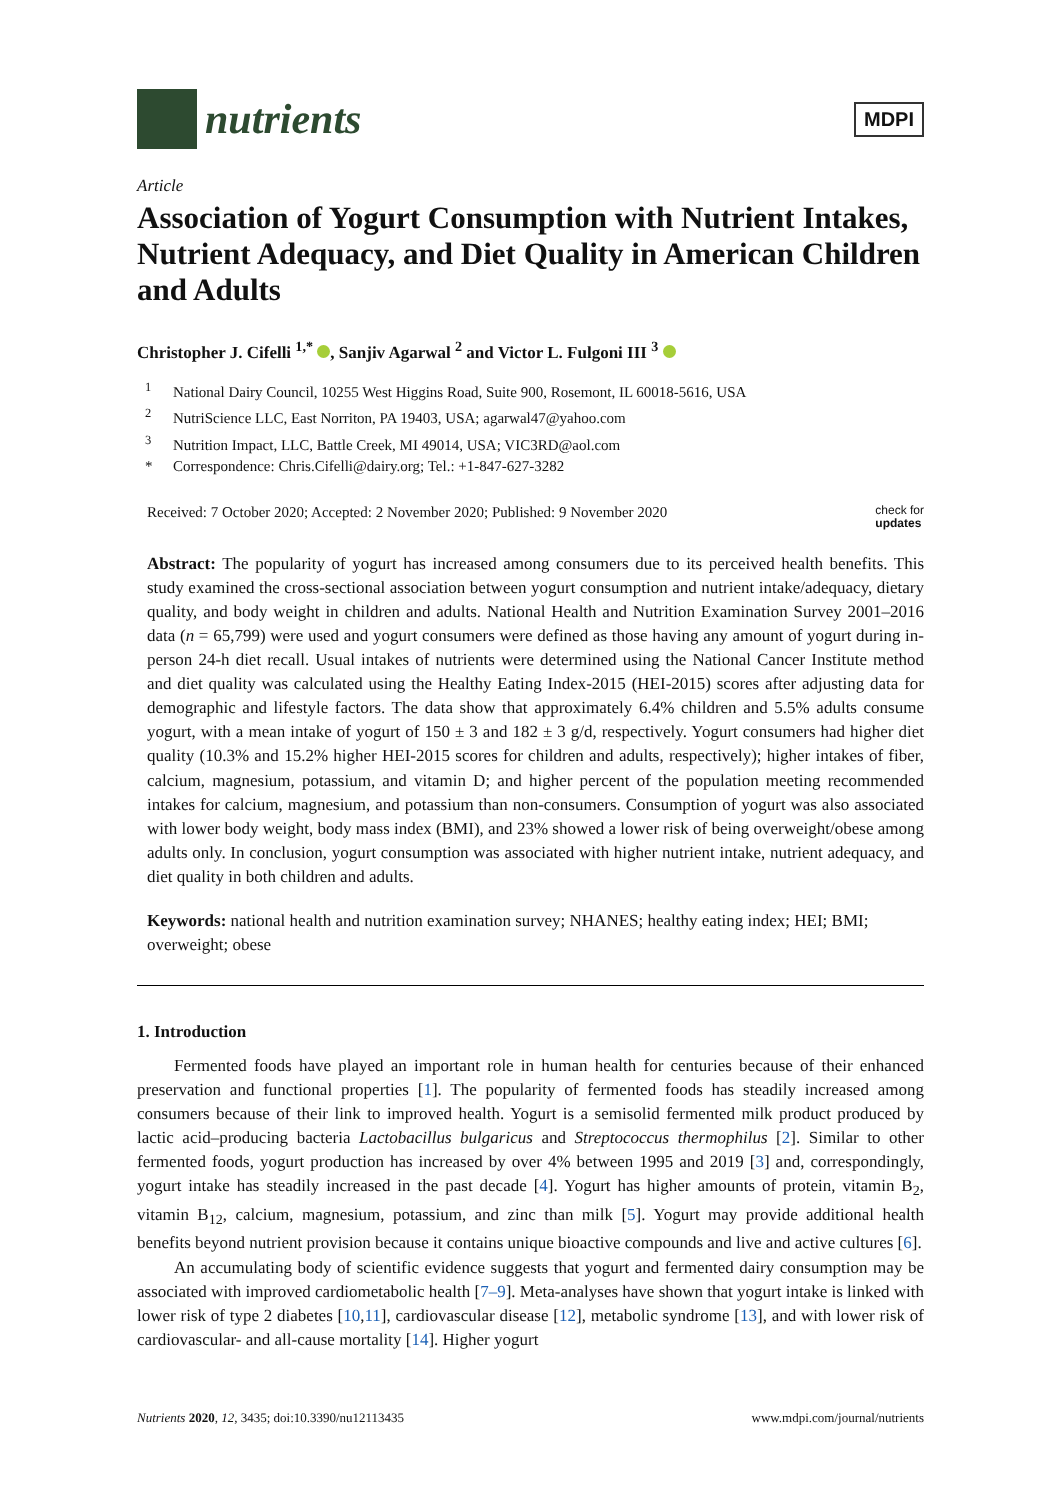nutrients
MDPI
Article
Association of Yogurt Consumption with Nutrient Intakes, Nutrient Adequacy, and Diet Quality in American Children and Adults
Christopher J. Cifelli <sup>1,*</sup> , Sanjiv Agarwal <sup>2</sup> and Victor L. Fulgoni III <sup>3</sup>
<sup>1</sup> National Dairy Council, 10255 West Higgins Road, Suite 900, Rosemont, IL 60018-5616, USA
<sup>2</sup> NutriScience LLC, East Norriton, PA 19403, USA; agarwal47@yahoo.com
<sup>3</sup> Nutrition Impact, LLC, Battle Creek, MI 49014, USA; VIC3RD@aol.com
* Correspondence: Chris.Cifelli@dairy.org; Tel.: +1-847-627-3282
Received: 7 October 2020; Accepted: 2 November 2020; Published: 9 November 2020 check for
updates
Abstract: The popularity of yogurt has increased among consumers due to its perceived health benefits. This study examined the cross-sectional association between yogurt consumption and nutrient intake/adequacy, dietary quality, and body weight in children and adults. National Health and Nutrition Examination Survey 2001–2016 data (n = 65,799) were used and yogurt consumers were defined as those having any amount of yogurt during in-person 24-h diet recall. Usual intakes of nutrients were determined using the National Cancer Institute method and diet quality was calculated using the Healthy Eating Index-2015 (HEI-2015) scores after adjusting data for demographic and lifestyle factors. The data show that approximately 6.4% children and 5.5% adults consume yogurt, with a mean intake of yogurt of 150 ± 3 and 182 ± 3 g/d, respectively. Yogurt consumers had higher diet quality (10.3% and 15.2% higher HEI-2015 scores for children and adults, respectively); higher intakes of fiber, calcium, magnesium, potassium, and vitamin D; and higher percent of the population meeting recommended intakes for calcium, magnesium, and potassium than non-consumers. Consumption of yogurt was also associated with lower body weight, body mass index (BMI), and 23% showed a lower risk of being overweight/obese among adults only. In conclusion, yogurt consumption was associated with higher nutrient intake, nutrient adequacy, and diet quality in both children and adults.
Keywords: national health and nutrition examination survey; NHANES; healthy eating index; HEI; BMI; overweight; obese
1. Introduction
Fermented foods have played an important role in human health for centuries because of their enhanced preservation and functional properties [1]. The popularity of fermented foods has steadily increased among consumers because of their link to improved health. Yogurt is a semisolid fermented milk product produced by lactic acid–producing bacteria Lactobacillus bulgaricus and Streptococcus thermophilus [2]. Similar to other fermented foods, yogurt production has increased by over 4% between 1995 and 2019 [3] and, correspondingly, yogurt intake has steadily increased in the past decade [4]. Yogurt has higher amounts of protein, vitamin B<sub>2</sub>, vitamin B<sub>12</sub>, calcium, magnesium, potassium, and zinc than milk [5]. Yogurt may provide additional health benefits beyond nutrient provision because it contains unique bioactive compounds and live and active cultures [6].
An accumulating body of scientific evidence suggests that yogurt and fermented dairy consumption may be associated with improved cardiometabolic health [7–9]. Meta-analyses have shown that yogurt intake is linked with lower risk of type 2 diabetes [10,11], cardiovascular disease [12], metabolic syndrome [13], and with lower risk of cardiovascular- and all-cause mortality [14]. Higher yogurt
Nutrients 2020, 12, 3435; doi:10.3390/nu12113435 www.mdpi.com/journal/nutrients